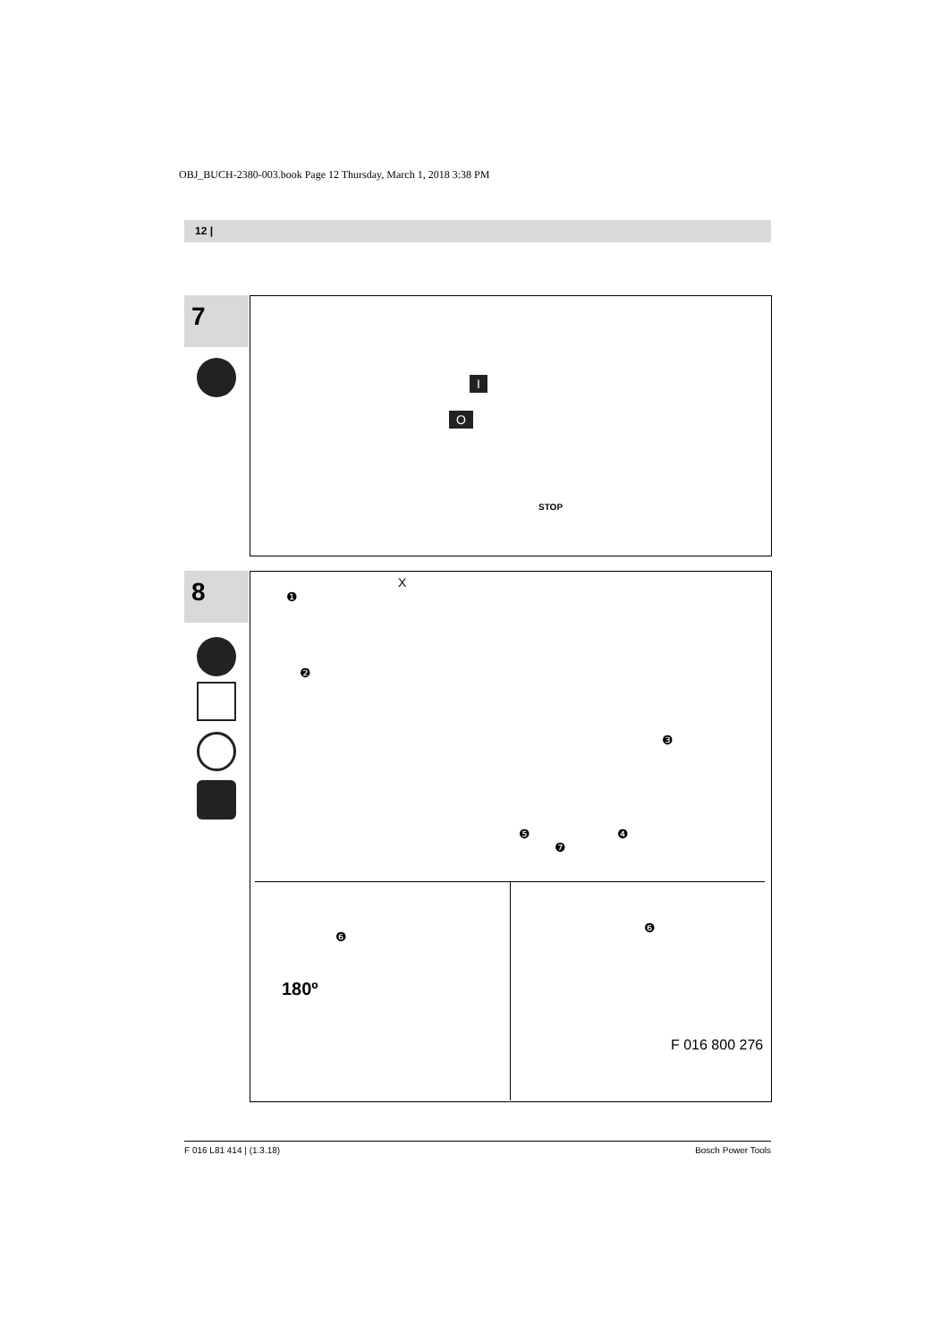OBJ_BUCH-2380-003.book Page 12 Thursday, March 1, 2018 3:38 PM
12 |
7
STOP
O
I
8
X
❶
❷
❸
❹
❺
❼
❻
180º
❻
F 016 800 276
F 016 L81 414 | (1.3.18) Bosch Power Tools